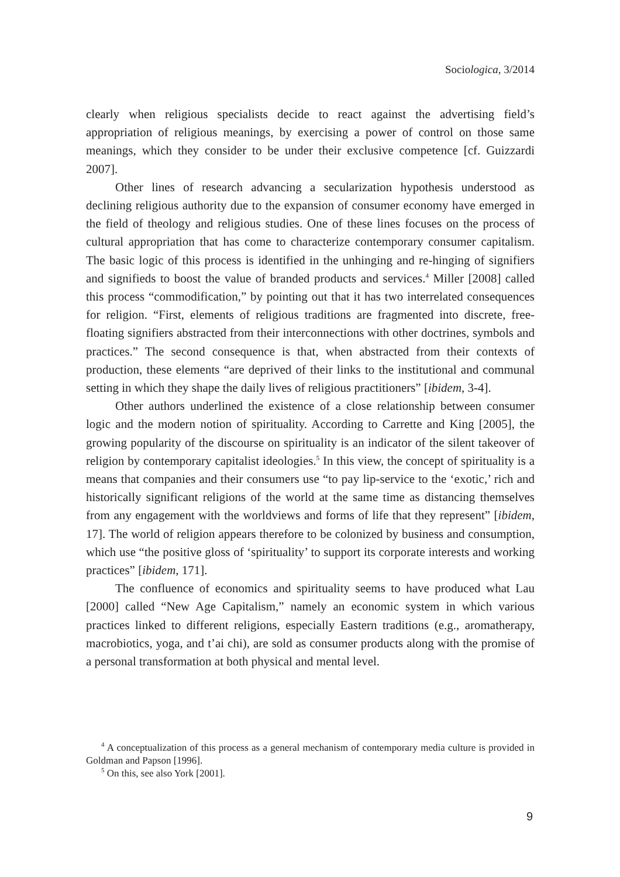Sociologica, 3/2014
clearly when religious specialists decide to react against the advertising field’s appropriation of religious meanings, by exercising a power of control on those same meanings, which they consider to be under their exclusive competence [cf. Guizzardi 2007].
Other lines of research advancing a secularization hypothesis understood as declining religious authority due to the expansion of consumer economy have emerged in the field of theology and religious studies. One of these lines focuses on the process of cultural appropriation that has come to characterize contemporary consumer capitalism. The basic logic of this process is identified in the unhinging and re-hinging of signifiers and signifieds to boost the value of branded products and services.<sup>4</sup> Miller [2008] called this process “commodification,” by pointing out that it has two interrelated consequences for religion. “First, elements of religious traditions are fragmented into discrete, free-floating signifiers abstracted from their interconnections with other doctrines, symbols and practices.” The second consequence is that, when abstracted from their contexts of production, these elements “are deprived of their links to the institutional and communal setting in which they shape the daily lives of religious practitioners” [ibidem, 3-4].
Other authors underlined the existence of a close relationship between consumer logic and the modern notion of spirituality. According to Carrette and King [2005], the growing popularity of the discourse on spirituality is an indicator of the silent takeover of religion by contemporary capitalist ideologies.<sup>5</sup> In this view, the concept of spirituality is a means that companies and their consumers use “to pay lip-service to the ‘exotic,’ rich and historically significant religions of the world at the same time as distancing themselves from any engagement with the worldviews and forms of life that they represent” [ibidem, 17]. The world of religion appears therefore to be colonized by business and consumption, which use “the positive gloss of ‘spirituality’ to support its corporate interests and working practices” [ibidem, 171].
The confluence of economics and spirituality seems to have produced what Lau [2000] called “New Age Capitalism,” namely an economic system in which various practices linked to different religions, especially Eastern traditions (e.g., aromatherapy, macrobiotics, yoga, and t’ai chi), are sold as consumer products along with the promise of a personal transformation at both physical and mental level.
<sup>4</sup> A conceptualization of this process as a general mechanism of contemporary media culture is provided in Goldman and Papson [1996].
<sup>5</sup> On this, see also York [2001].
9